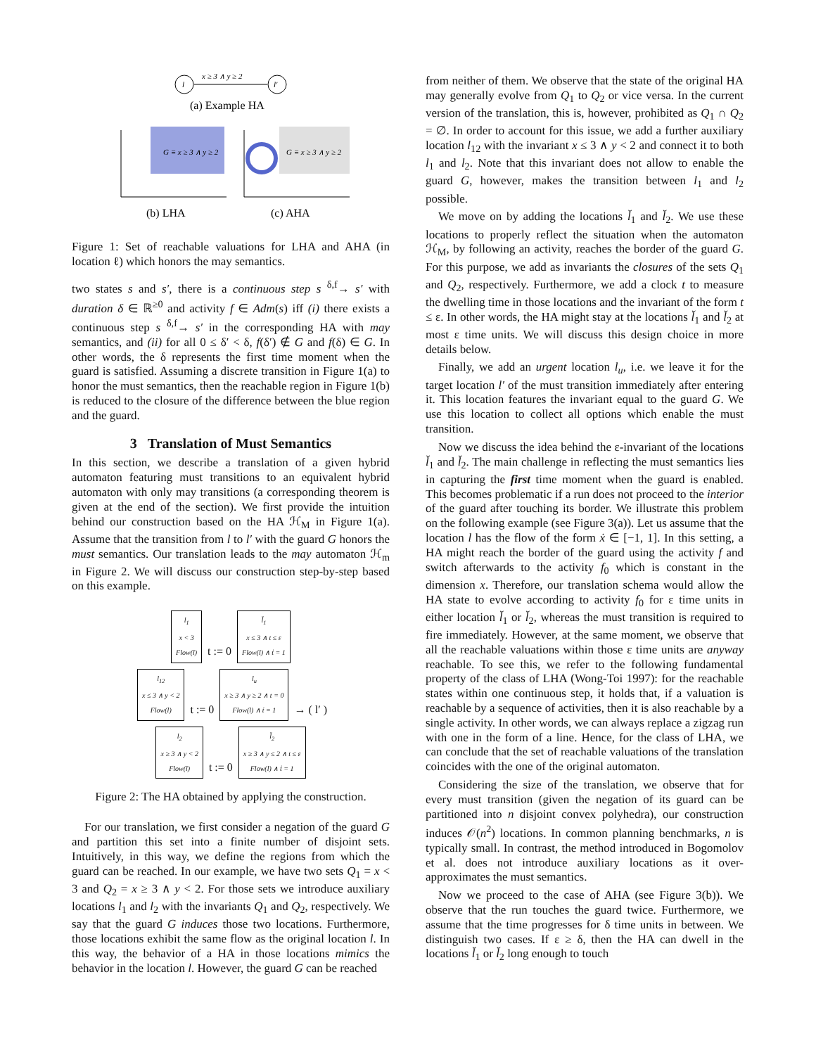l
l′
x ≥ 3 ∧ y ≥ 2
(a) Example HA
G ≡ x ≥ 3 ∧ y ≥ 2
G ≡ x ≥ 3 ∧ y ≥ 2
(b) LHA
(c) AHA
Figure 1: Set of reachable valuations for LHA and AHA (in location ℓ) which honors the may semantics.
two states s and s′, there is a continuous step s <sup>δ,f</sup>→ s′ with duration δ ∈ ℝ<sup>≥0</sup> and activity f ∈ Adm(s) iff (i) there exists a continuous step s <sup>δ,f</sup>→ s′ in the corresponding HA with may semantics, and (ii) for all 0 ≤ δ′ < δ, f(δ′) ∉ G and f(δ) ∈ G. In other words, the δ represents the first time moment when the guard is satisfied. Assuming a discrete transition in Figure 1(a) to honor the must semantics, then the reachable region in Figure 1(b) is reduced to the closure of the difference between the blue region and the guard.
3 Translation of Must Semantics
In this section, we describe a translation of a given hybrid automaton featuring must transitions to an equivalent hybrid automaton with only may transitions (a corresponding theorem is given at the end of the section). We first provide the intuition behind our construction based on the HA ℋ<sub>M</sub> in Figure 1(a). Assume that the transition from l to l′ with the guard G honors the must semantics. Our translation leads to the may automaton ℋ<sub>m</sub> in Figure 2. We will discuss our construction step-by-step based on this example.
l<sub>1</sub>
x < 3
Flow(l) t := 0 l̆<sub>1</sub>
x ≤ 3 ∧ t ≤ ε
Flow(l) ∧ ṫ = 1
l<sub>12</sub>
x ≤ 3 ∧ y < 2
Flow(l) t := 0 l<sub>u</sub>
x ≥ 3 ∧ y ≥ 2 ∧ t = 0
Flow(l) ∧ ṫ = 1 → ( l′ )
l<sub>2</sub>
x ≥ 3 ∧ y < 2
Flow(l) t := 0 l̆<sub>2</sub>
x ≥ 3 ∧ y ≤ 2 ∧ t ≤ ε
Flow(l) ∧ ṫ = 1
Figure 2: The HA obtained by applying the construction.
For our translation, we first consider a negation of the guard G and partition this set into a finite number of disjoint sets. Intuitively, in this way, we define the regions from which the guard can be reached. In our example, we have two sets Q<sub>1</sub> = x < 3 and Q<sub>2</sub> = x ≥ 3 ∧ y < 2. For those sets we introduce auxiliary locations l<sub>1</sub> and l<sub>2</sub> with the invariants Q<sub>1</sub> and Q<sub>2</sub>, respectively. We say that the guard G induces those two locations. Furthermore, those locations exhibit the same flow as the original location l. In this way, the behavior of a HA in those locations mimics the behavior in the location l. However, the guard G can be reached
from neither of them. We observe that the state of the original HA may generally evolve from Q<sub>1</sub> to Q<sub>2</sub> or vice versa. In the current version of the translation, this is, however, prohibited as Q<sub>1</sub> ∩ Q<sub>2</sub> = ∅. In order to account for this issue, we add a further auxiliary location l<sub>12</sub> with the invariant x ≤ 3 ∧ y < 2 and connect it to both l<sub>1</sub> and l<sub>2</sub>. Note that this invariant does not allow to enable the guard G, however, makes the transition between l<sub>1</sub> and l<sub>2</sub> possible.
We move on by adding the locations l̆<sub>1</sub> and l̆<sub>2</sub>. We use these locations to properly reflect the situation when the automaton ℋ<sub>M</sub>, by following an activity, reaches the border of the guard G. For this purpose, we add as invariants the closures of the sets Q<sub>1</sub> and Q<sub>2</sub>, respectively. Furthermore, we add a clock t to measure the dwelling time in those locations and the invariant of the form t ≤ ε. In other words, the HA might stay at the locations l̆<sub>1</sub> and l̆<sub>2</sub> at most ε time units. We will discuss this design choice in more details below.
Finally, we add an urgent location l<sub>u</sub>, i.e. we leave it for the target location l′ of the must transition immediately after entering it. This location features the invariant equal to the guard G. We use this location to collect all options which enable the must transition.
Now we discuss the idea behind the ε-invariant of the locations l̆<sub>1</sub> and l̆<sub>2</sub>. The main challenge in reflecting the must semantics lies in capturing the first time moment when the guard is enabled. This becomes problematic if a run does not proceed to the interior of the guard after touching its border. We illustrate this problem on the following example (see Figure 3(a)). Let us assume that the location l has the flow of the form ẋ ∈ [−1, 1]. In this setting, a HA might reach the border of the guard using the activity f and switch afterwards to the activity f<sub>0</sub> which is constant in the dimension x. Therefore, our translation schema would allow the HA state to evolve according to activity f<sub>0</sub> for ε time units in either location l̆<sub>1</sub> or l̆<sub>2</sub>, whereas the must transition is required to fire immediately. However, at the same moment, we observe that all the reachable valuations within those ε time units are anyway reachable. To see this, we refer to the following fundamental property of the class of LHA (Wong-Toi 1997): for the reachable states within one continuous step, it holds that, if a valuation is reachable by a sequence of activities, then it is also reachable by a single activity. In other words, we can always replace a zigzag run with one in the form of a line. Hence, for the class of LHA, we can conclude that the set of reachable valuations of the translation coincides with the one of the original automaton.
Considering the size of the translation, we observe that for every must transition (given the negation of its guard can be partitioned into n disjoint convex polyhedra), our construction induces 𝒪(n<sup>2</sup>) locations. In common planning benchmarks, n is typically small. In contrast, the method introduced in Bogomolov et al. does not introduce auxiliary locations as it over-approximates the must semantics.
Now we proceed to the case of AHA (see Figure 3(b)). We observe that the run touches the guard twice. Furthermore, we assume that the time progresses for δ time units in between. We distinguish two cases. If ε ≥ δ, then the HA can dwell in the locations l̆<sub>1</sub> or l̆<sub>2</sub> long enough to touch